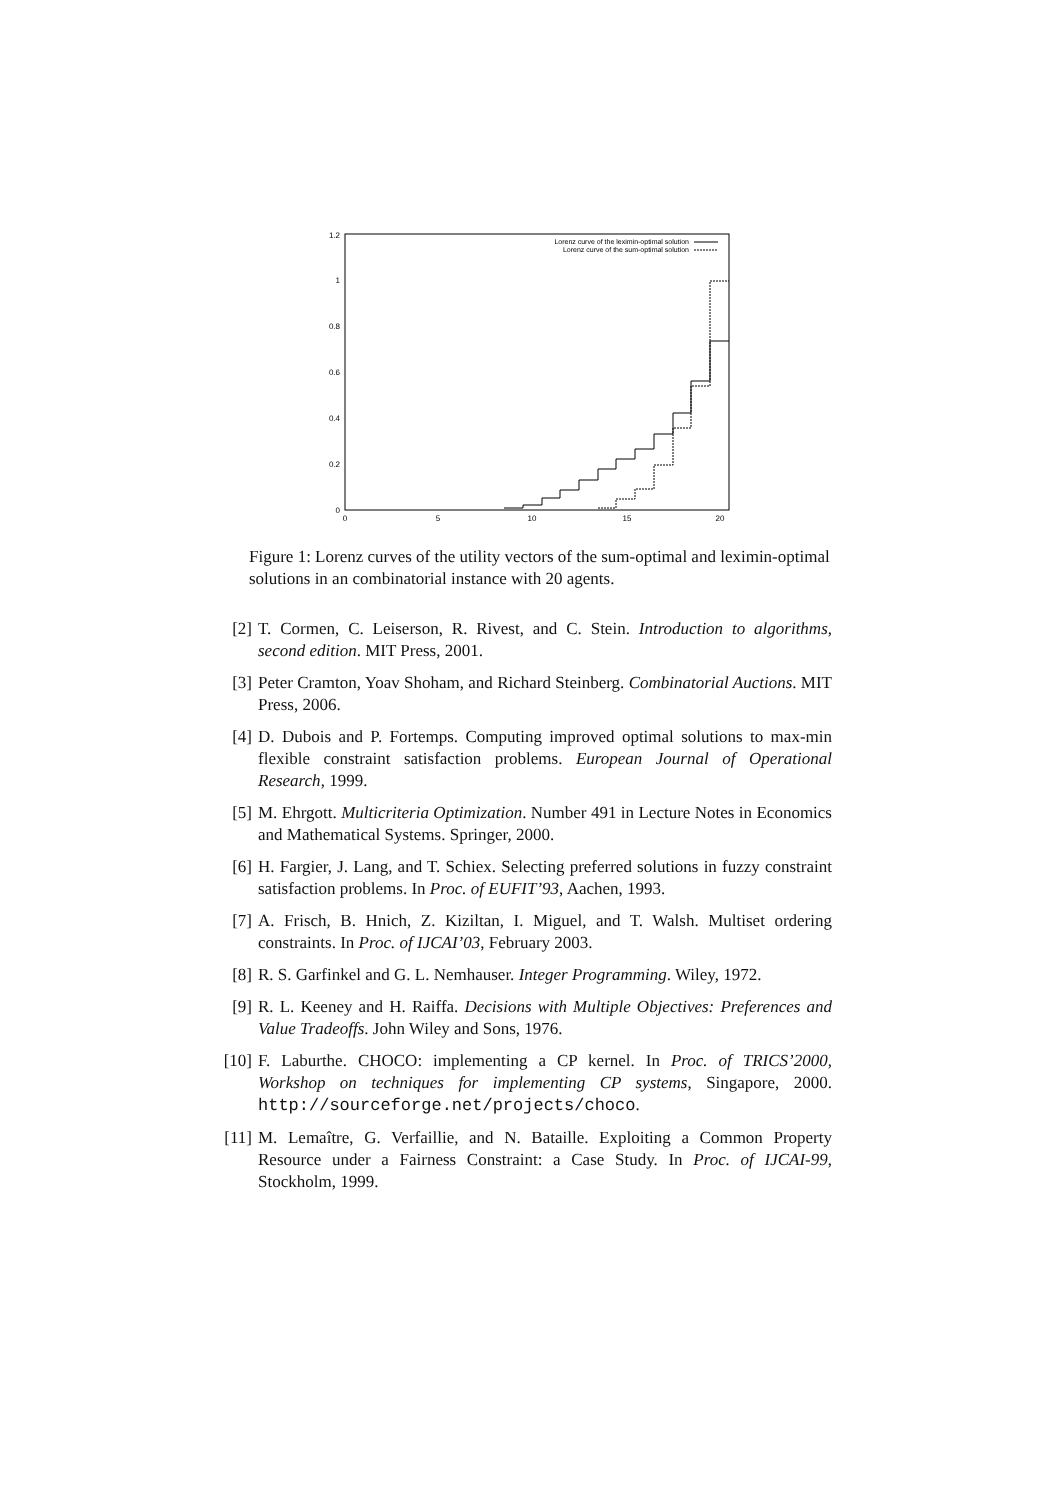1.2
1
0.8
0.6
0.4
0.2
0
0
5
10
15
20
Lorenz curve of the leximin-optimal solution
Lorenz curve of the sum-optimal solution
Figure 1: Lorenz curves of the utility vectors of the sum-optimal and leximin-optimal solutions in an combinatorial instance with 20 agents.
[2] T. Cormen, C. Leiserson, R. Rivest, and C. Stein. Introduction to algorithms, second edition. MIT Press, 2001.
[3] Peter Cramton, Yoav Shoham, and Richard Steinberg. Combinatorial Auctions. MIT Press, 2006.
[4] D. Dubois and P. Fortemps. Computing improved optimal solutions to max-min flexible constraint satisfaction problems. European Journal of Operational Research, 1999.
[5] M. Ehrgott. Multicriteria Optimization. Number 491 in Lecture Notes in Economics and Mathematical Systems. Springer, 2000.
[6] H. Fargier, J. Lang, and T. Schiex. Selecting preferred solutions in fuzzy constraint satisfaction problems. In Proc. of EUFIT’93, Aachen, 1993.
[7] A. Frisch, B. Hnich, Z. Kiziltan, I. Miguel, and T. Walsh. Multiset ordering constraints. In Proc. of IJCAI’03, February 2003.
[8] R. S. Garfinkel and G. L. Nemhauser. Integer Programming. Wiley, 1972.
[9] R. L. Keeney and H. Raiffa. Decisions with Multiple Objectives: Preferences and Value Tradeoffs. John Wiley and Sons, 1976.
[10] F. Laburthe. CHOCO: implementing a CP kernel. In Proc. of TRICS’2000, Workshop on techniques for implementing CP systems, Singapore, 2000. http://sourceforge.net/projects/choco.
[11] M. Lemaître, G. Verfaillie, and N. Bataille. Exploiting a Common Property Resource under a Fairness Constraint: a Case Study. In Proc. of IJCAI-99, Stockholm, 1999.